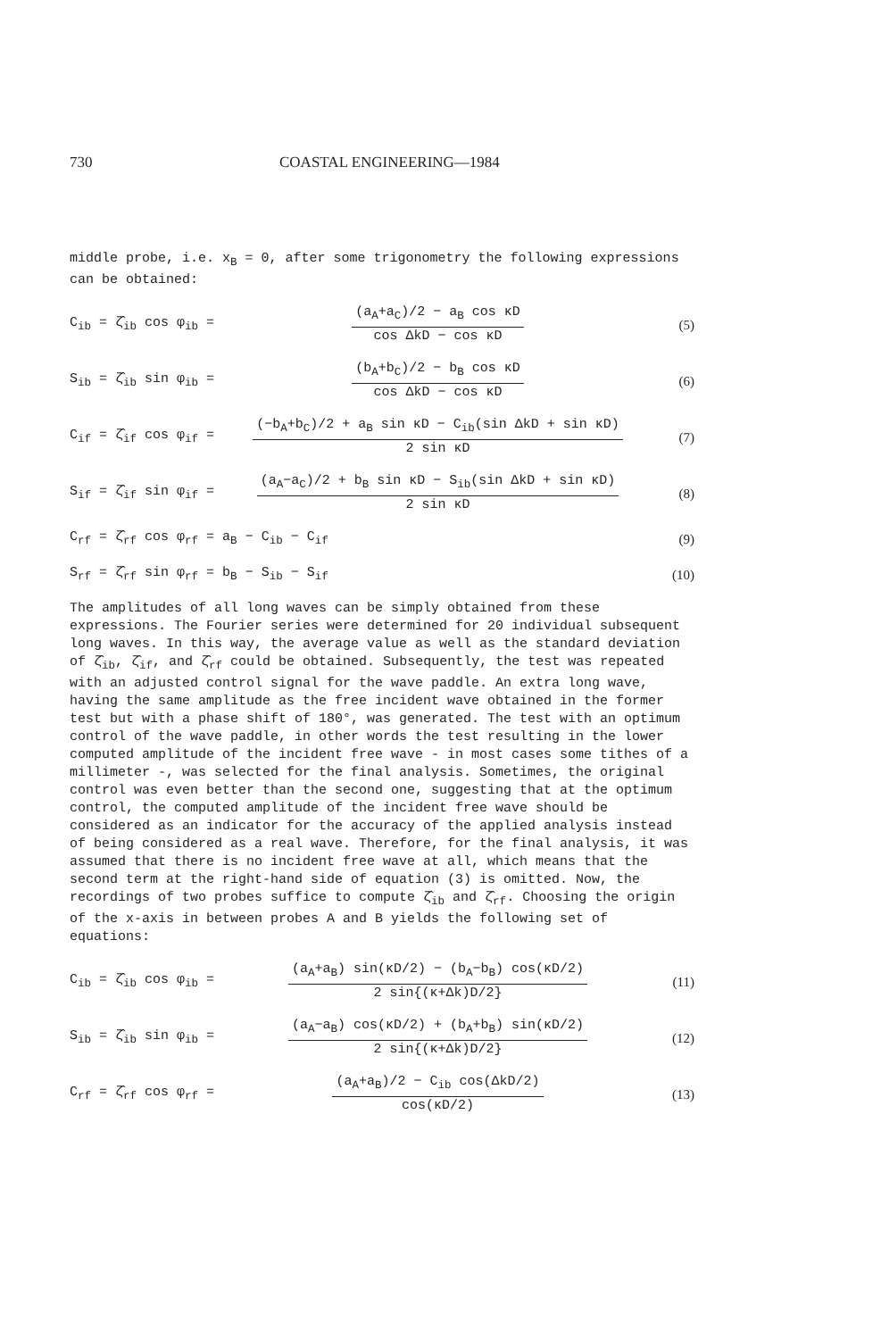730 COASTAL ENGINEERING—1984
middle probe, i.e. x<sub>B</sub> = 0, after some trigonometry the following expressions can be obtained:
C<sub>ib</sub> = ζ̂<sub>ib</sub> cos φ<sub>ib</sub> =
(a<sub>A</sub>+a<sub>C</sub>)/2 − a<sub>B</sub> cos κD
cos ΔkD − cos κD
(5)
S<sub>ib</sub> = ζ̂<sub>ib</sub> sin φ<sub>ib</sub> =
(b<sub>A</sub>+b<sub>C</sub>)/2 − b<sub>B</sub> cos κD
cos ΔkD − cos κD
(6)
C<sub>if</sub> = ζ̂<sub>if</sub> cos φ<sub>if</sub> =
(−b<sub>A</sub>+b<sub>C</sub>)/2 + a<sub>B</sub> sin κD − C<sub>ib</sub>(sin ΔkD + sin κD)
2 sin κD
(7)
S<sub>if</sub> = ζ̂<sub>if</sub> sin φ<sub>if</sub> =
(a<sub>A</sub>−a<sub>C</sub>)/2 + b<sub>B</sub> sin κD − S<sub>ib</sub>(sin ΔkD + sin κD)
2 sin κD
(8)
C<sub>rf</sub> = ζ̂<sub>rf</sub> cos φ<sub>rf</sub> = a<sub>B</sub> − C<sub>ib</sub> − C<sub>if</sub> (9)
S<sub>rf</sub> = ζ̂<sub>rf</sub> sin φ<sub>rf</sub> = b<sub>B</sub> − S<sub>ib</sub> − S<sub>if</sub> (10)
The amplitudes of all long waves can be simply obtained from these expressions. The Fourier series were determined for 20 individual subsequent long waves. In this way, the average value as well as the standard deviation of ζ̂<sub>ib</sub>, ζ̂<sub>if</sub>, and ζ̂<sub>rf</sub> could be obtained. Subsequently, the test was repeated with an adjusted control signal for the wave paddle. An extra long wave, having the same amplitude as the free incident wave obtained in the former test but with a phase shift of 180°, was generated. The test with an optimum control of the wave paddle, in other words the test resulting in the lower computed amplitude of the incident free wave - in most cases some tithes of a millimeter -, was selected for the final analysis. Sometimes, the original control was even better than the second one, suggesting that at the optimum control, the computed amplitude of the incident free wave should be considered as an indicator for the accuracy of the applied analysis instead of being considered as a real wave. Therefore, for the final analysis, it was assumed that there is no incident free wave at all, which means that the second term at the right-hand side of equation (3) is omitted. Now, the recordings of two probes suffice to compute ζ̂<sub>ib</sub> and ζ̂<sub>rf</sub>. Choosing the origin of the x-axis in between probes A and B yields the following set of equations:
C<sub>ib</sub> = ζ̂<sub>ib</sub> cos φ<sub>ib</sub> =
(a<sub>A</sub>+a<sub>B</sub>) sin(κD/2) − (b<sub>A</sub>−b<sub>B</sub>) cos(κD/2)
2 sin{(κ+Δk)D/2}
(11)
S<sub>ib</sub> = ζ̂<sub>ib</sub> sin φ<sub>ib</sub> =
(a<sub>A</sub>−a<sub>B</sub>) cos(κD/2) + (b<sub>A</sub>+b<sub>B</sub>) sin(κD/2)
2 sin{(κ+Δk)D/2}
(12)
C<sub>rf</sub> = ζ̂<sub>rf</sub> cos φ<sub>rf</sub> =
(a<sub>A</sub>+a<sub>B</sub>)/2 − C<sub>ib</sub> cos(ΔkD/2)
cos(κD/2)
(13)